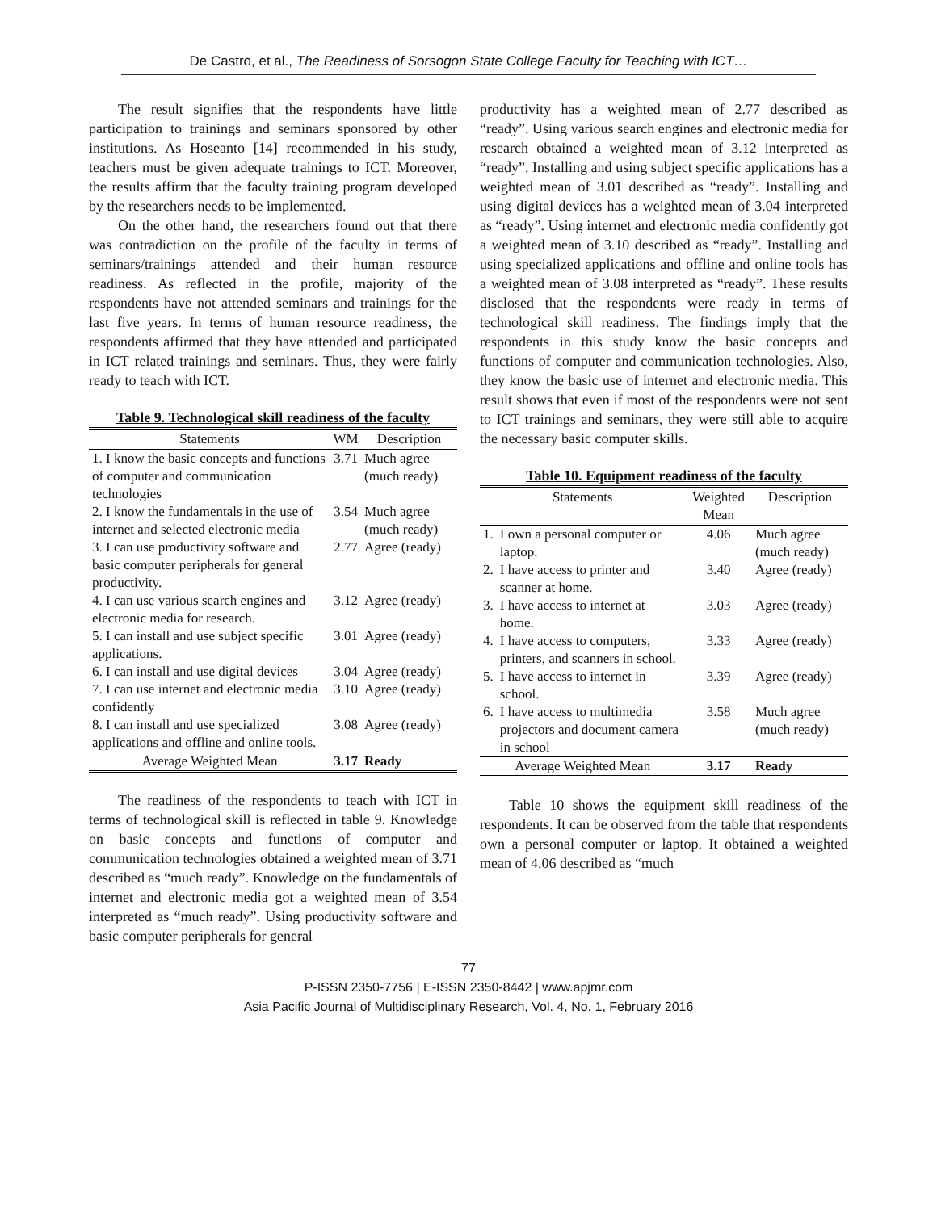De Castro, et al., The Readiness of Sorsogon State College Faculty for Teaching with ICT…
The result signifies that the respondents have little participation to trainings and seminars sponsored by other institutions. As Hoseanto [14] recommended in his study, teachers must be given adequate trainings to ICT. Moreover, the results affirm that the faculty training program developed by the researchers needs to be implemented.
On the other hand, the researchers found out that there was contradiction on the profile of the faculty in terms of seminars/trainings attended and their human resource readiness. As reflected in the profile, majority of the respondents have not attended seminars and trainings for the last five years. In terms of human resource readiness, the respondents affirmed that they have attended and participated in ICT related trainings and seminars. Thus, they were fairly ready to teach with ICT.
Table 9. Technological skill readiness of the faculty
| Statements | WM | Description |
| --- | --- | --- |
| 1. I know the basic concepts and functions of computer and communication technologies | 3.71 | Much agree (much ready) |
| 2. I know the fundamentals in the use of internet and selected electronic media | 3.54 | Much agree (much ready) |
| 3. I can use productivity software and basic computer peripherals for general productivity. | 2.77 | Agree (ready) |
| 4. I can use various search engines and electronic media for research. | 3.12 | Agree (ready) |
| 5. I can install and use subject specific applications. | 3.01 | Agree (ready) |
| 6. I can install and use digital devices | 3.04 | Agree (ready) |
| 7. I can use internet and electronic media confidently | 3.10 | Agree (ready) |
| 8. I can install and use specialized applications and offline and online tools. | 3.08 | Agree (ready) |
| Average Weighted Mean | 3.17 | Ready |
The readiness of the respondents to teach with ICT in terms of technological skill is reflected in table 9. Knowledge on basic concepts and functions of computer and communication technologies obtained a weighted mean of 3.71 described as “much ready”. Knowledge on the fundamentals of internet and electronic media got a weighted mean of 3.54 interpreted as “much ready”. Using productivity software and basic computer peripherals for general
productivity has a weighted mean of 2.77 described as “ready”. Using various search engines and electronic media for research obtained a weighted mean of 3.12 interpreted as “ready”. Installing and using subject specific applications has a weighted mean of 3.01 described as “ready”. Installing and using digital devices has a weighted mean of 3.04 interpreted as “ready”. Using internet and electronic media confidently got a weighted mean of 3.10 described as “ready”. Installing and using specialized applications and offline and online tools has a weighted mean of 3.08 interpreted as “ready”. These results disclosed that the respondents were ready in terms of technological skill readiness. The findings imply that the respondents in this study know the basic concepts and functions of computer and communication technologies. Also, they know the basic use of internet and electronic media. This result shows that even if most of the respondents were not sent to ICT trainings and seminars, they were still able to acquire the necessary basic computer skills.
Table 10. Equipment readiness of the faculty
| Statements | | Weighted Mean | Description |
| --- | --- | --- | --- |
| 1. | I own a personal computer or laptop. | 4.06 | Much agree (much ready) |
| 2. | I have access to printer and scanner at home. | 3.40 | Agree (ready) |
| 3. | I have access to internet at home. | 3.03 | Agree (ready) |
| 4. | I have access to computers, printers, and scanners in school. | 3.33 | Agree (ready) |
| 5. | I have access to internet in school. | 3.39 | Agree (ready) |
| 6. | I have access to multimedia projectors and document camera in school | 3.58 | Much agree (much ready) |
| Average Weighted Mean | | 3.17 | Ready |
Table 10 shows the equipment skill readiness of the respondents. It can be observed from the table that respondents own a personal computer or laptop. It obtained a weighted mean of 4.06 described as “much
77
P-ISSN 2350-7756 | E-ISSN 2350-8442 | www.apjmr.com
Asia Pacific Journal of Multidisciplinary Research, Vol. 4, No. 1, February 2016